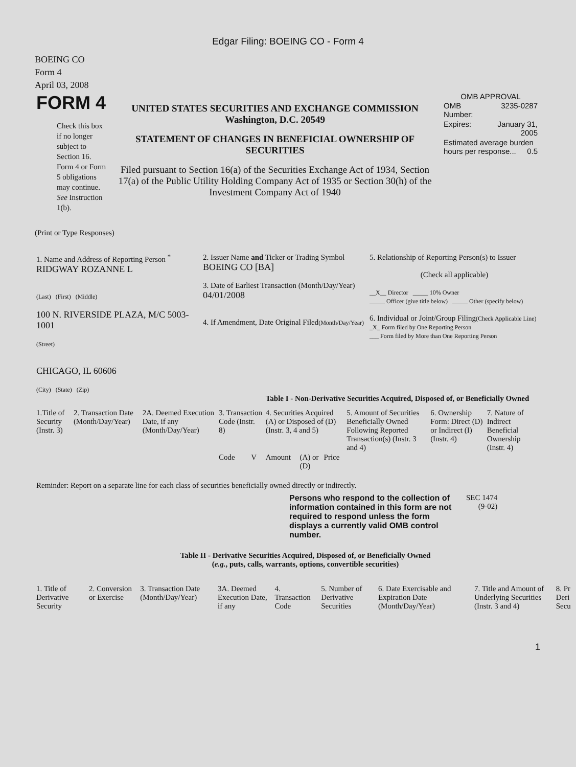Edgar Filing: BOEING CO - Form 4
BOEING CO
Form 4
April 03, 2008
| FORM 4 Check this box if no longer subject to Section 16. Form 4 or Form 5 obligations may continue. See Instruction 1(b). | UNITED STATES SECURITIES AND EXCHANGE COMMISSION Washington, D.C. 20549 STATEMENT OF CHANGES IN BENEFICIAL OWNERSHIP OF SECURITIES Filed pursuant to Section 16(a) of the Securities Exchange Act of 1934, Section 17(a) of the Public Utility Holding Company Act of 1935 or Section 30(h) of the Investment Company Act of 1940 | OMB APPROVAL / OMB Number: / 3235-0287 / / Expires: / January 31, 2005 / / Estimated average burden hours per response... 0.5 / / |
(Print or Type Responses)
| 1. Name and Address of Reporting Person <sup>*</sup> RIDGWAY ROZANNE L (Last) (First) (Middle) 100 N. RIVERSIDE PLAZA, M/C 5003-1001 (Street) CHICAGO, IL 60606 (City) (State) (Zip) | 2. Issuer Name and Ticker or Trading Symbol BOEING CO [BA] 3. Date of Earliest Transaction (Month/Day/Year) 04/01/2008 4. If Amendment, Date Original Filed (Month/Day/Year) | 5. Relationship of Reporting Person(s) to Issuer (Check all applicable) __X__ Director _____ 10% Owner _____ Officer (give title below) _____ Other (specify below) 6. Individual or Joint/Group Filing (Check Applicable Line) _X_ Form filed by One Reporting Person ___ Form filed by More than One Reporting Person |
Table I - Non-Derivative Securities Acquired, Disposed of, or Beneficially Owned
| 1.Title of Security (Instr. 3) | 2. Transaction Date (Month/Day/Year) | 2A. Deemed Execution Date, if any (Month/Day/Year) | 3. Transaction Code (Instr. 8) | | 4. Securities Acquired (A) or Disposed of (D) (Instr. 3, 4 and 5) | | | 5. Amount of Securities Beneficially Owned Following Reported Transaction(s) (Instr. 3 and 4) | 6. Ownership Form: Direct (D) or Indirect (I) (Instr. 4) | 7. Nature of Indirect Beneficial Ownership (Instr. 4) |
| --- | --- | --- | --- | --- | --- | --- | --- | --- | --- | --- |
| | | | Code | V | Amount | (A) or (D) | Price | | | |
Reminder: Report on a separate line for each class of securities beneficially owned directly or indirectly.
| Persons who respond to the collection of information contained in this form are not required to respond unless the form displays a currently valid OMB control number. | SEC 1474 (9-02) |
Table II - Derivative Securities Acquired, Disposed of, or Beneficially Owned
(e.g., puts, calls, warrants, options, convertible securities)
| 1. Title of Derivative Security | 2. Conversion or Exercise | 3. Transaction Date (Month/Day/Year) | 3A. Deemed Execution Date, if any | 4. Transaction Code | 5. Number of Derivative Securities | 6. Date Exercisable and Expiration Date (Month/Day/Year) | 7. Title and Amount of Underlying Securities (Instr. 3 and 4) | 8. Pr Deri Secu |
| --- | --- | --- | --- | --- | --- | --- | --- | --- |
1